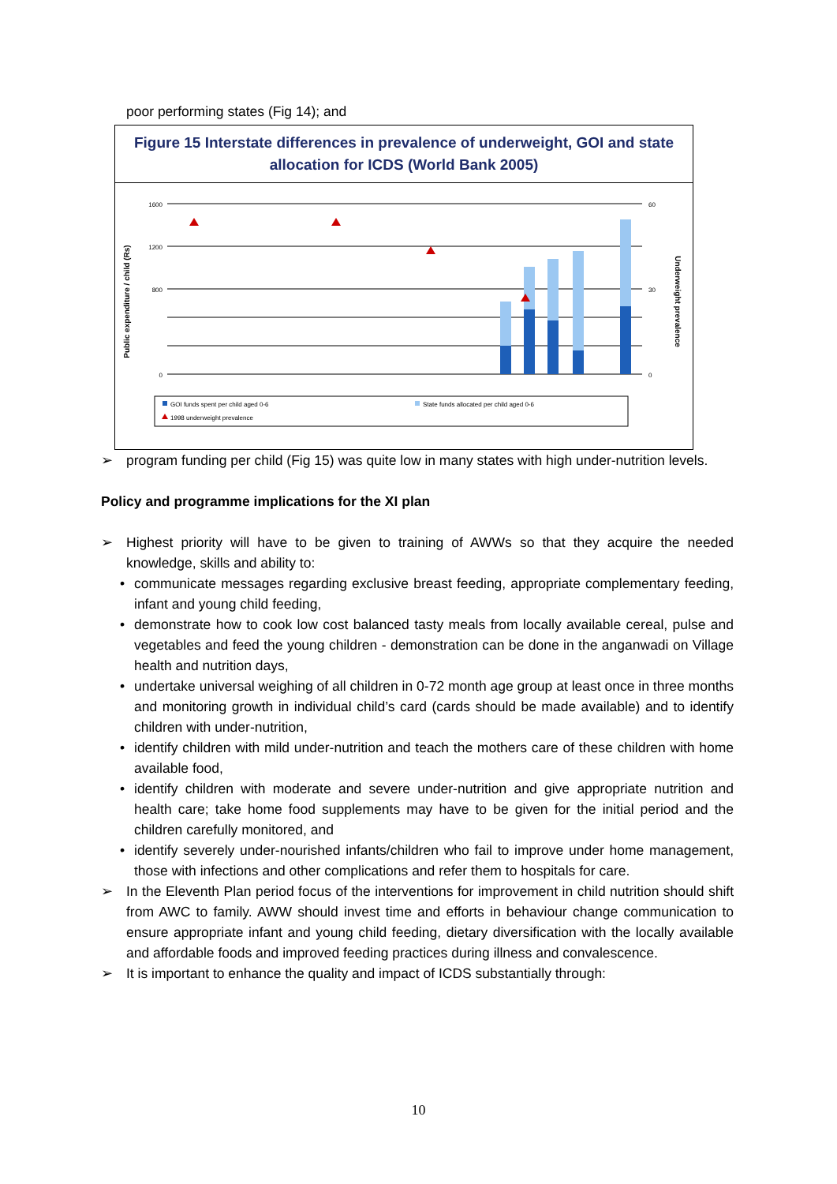poor performing states (Fig 14); and
Figure 15 Interstate differences in prevalence of underweight, GOI and state allocation for ICDS (World Bank 2005)
Public expenditure / child (Rs)
Underweight prevalence
1600
1200
800
0
60
30
0
GOI funds spent per child aged 0-6
State funds allocated per child aged 0-6
1998 underweight prevalence
➢ program funding per child (Fig 15) was quite low in many states with high under-nutrition levels.
Policy and programme implications for the XI plan
➢ Highest priority will have to be given to training of AWWs so that they acquire the needed knowledge, skills and ability to:
• communicate messages regarding exclusive breast feeding, appropriate complementary feeding, infant and young child feeding,
• demonstrate how to cook low cost balanced tasty meals from locally available cereal, pulse and vegetables and feed the young children - demonstration can be done in the anganwadi on Village health and nutrition days,
• undertake universal weighing of all children in 0-72 month age group at least once in three months and monitoring growth in individual child’s card (cards should be made available) and to identify children with under-nutrition,
• identify children with mild under-nutrition and teach the mothers care of these children with home available food,
• identify children with moderate and severe under-nutrition and give appropriate nutrition and health care; take home food supplements may have to be given for the initial period and the children carefully monitored, and
• identify severely under-nourished infants/children who fail to improve under home management, those with infections and other complications and refer them to hospitals for care.
➢ In the Eleventh Plan period focus of the interventions for improvement in child nutrition should shift from AWC to family. AWW should invest time and efforts in behaviour change communication to ensure appropriate infant and young child feeding, dietary diversification with the locally available and affordable foods and improved feeding practices during illness and convalescence.
➢ It is important to enhance the quality and impact of ICDS substantially through:
10